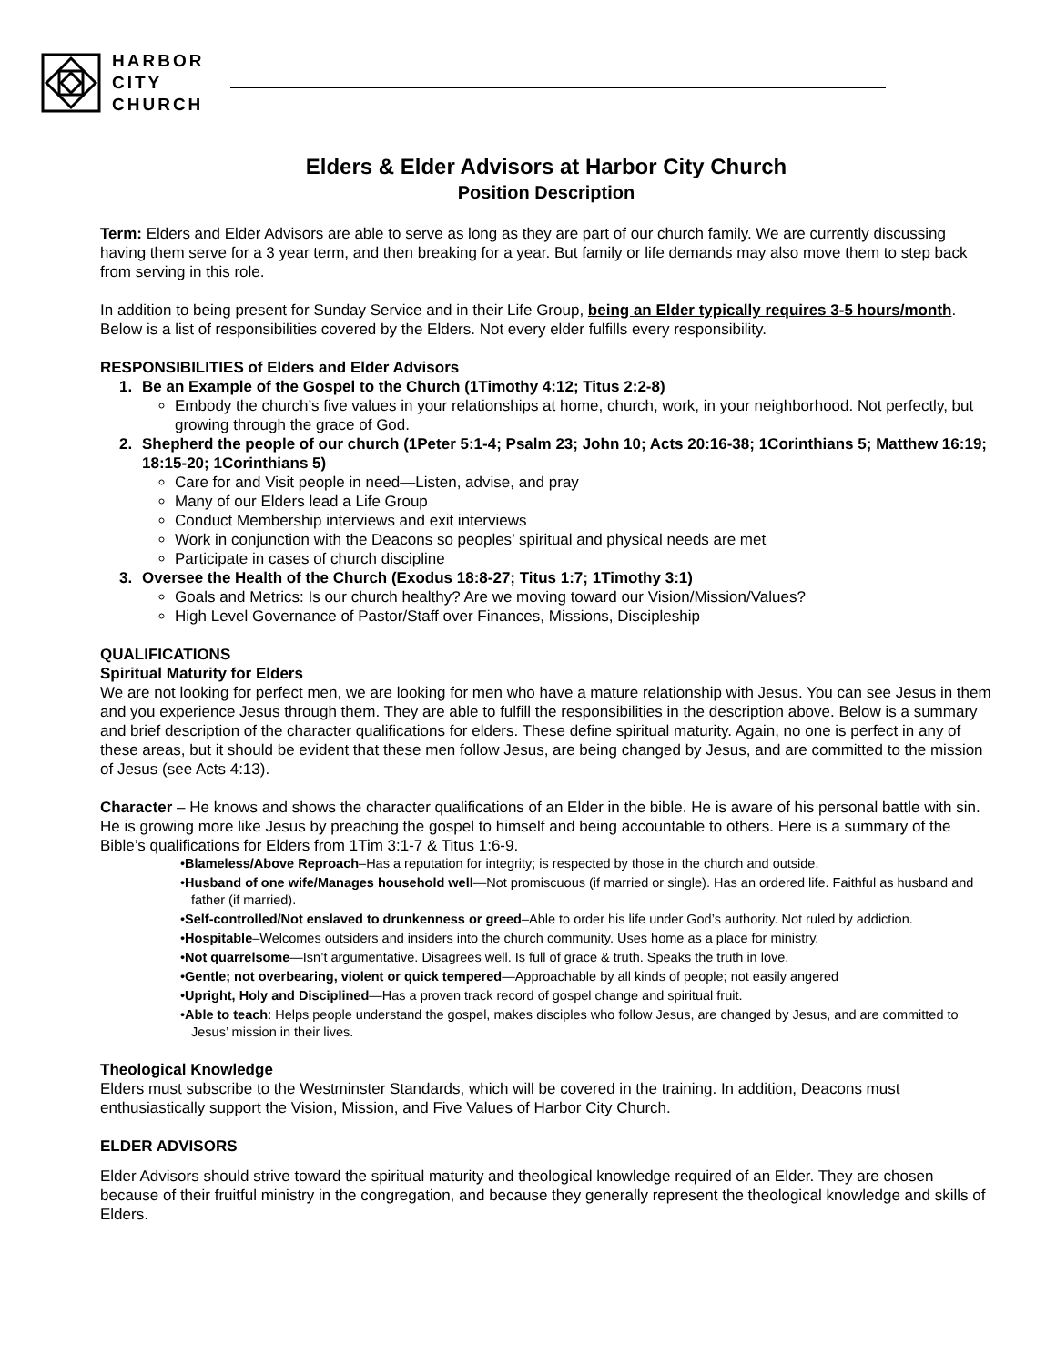HARBOR
CITY
CHURCH
Elders & Elder Advisors at Harbor City Church
Position Description
Term: Elders and Elder Advisors are able to serve as long as they are part of our church family. We are currently discussing having them serve for a 3 year term, and then breaking for a year. But family or life demands may also move them to step back from serving in this role.
In addition to being present for Sunday Service and in their Life Group, being an Elder typically requires 3-5 hours/month. Below is a list of responsibilities covered by the Elders. Not every elder fulfills every responsibility.
RESPONSIBILITIES of Elders and Elder Advisors
1. Be an Example of the Gospel to the Church (1Timothy 4:12; Titus 2:2-8)
Embody the church’s five values in your relationships at home, church, work, in your neighborhood. Not perfectly, but growing through the grace of God.
2. Shepherd the people of our church (1Peter 5:1-4; Psalm 23; John 10; Acts 20:16-38; 1Corinthians 5; Matthew 16:19; 18:15-20; 1Corinthians 5)
Care for and Visit people in need—Listen, advise, and pray
Many of our Elders lead a Life Group
Conduct Membership interviews and exit interviews
Work in conjunction with the Deacons so peoples’ spiritual and physical needs are met
Participate in cases of church discipline
3. Oversee the Health of the Church (Exodus 18:8-27; Titus 1:7; 1Timothy 3:1)
Goals and Metrics: Is our church healthy? Are we moving toward our Vision/Mission/Values?
High Level Governance of Pastor/Staff over Finances, Missions, Discipleship
QUALIFICATIONS
Spiritual Maturity for Elders
We are not looking for perfect men, we are looking for men who have a mature relationship with Jesus. You can see Jesus in them and you experience Jesus through them. They are able to fulfill the responsibilities in the description above. Below is a summary and brief description of the character qualifications for elders. These define spiritual maturity. Again, no one is perfect in any of these areas, but it should be evident that these men follow Jesus, are being changed by Jesus, and are committed to the mission of Jesus (see Acts 4:13).
Character – He knows and shows the character qualifications of an Elder in the bible. He is aware of his personal battle with sin. He is growing more like Jesus by preaching the gospel to himself and being accountable to others. Here is a summary of the Bible’s qualifications for Elders from 1Tim 3:1-7 & Titus 1:6-9.
•Blameless/Above Reproach–Has a reputation for integrity; is respected by those in the church and outside.
•Husband of one wife/Manages household well—Not promiscuous (if married or single). Has an ordered life. Faithful as husband and father (if married).
•Self-controlled/Not enslaved to drunkenness or greed–Able to order his life under God’s authority. Not ruled by addiction.
•Hospitable–Welcomes outsiders and insiders into the church community. Uses home as a place for ministry.
•Not quarrelsome—Isn’t argumentative. Disagrees well. Is full of grace & truth. Speaks the truth in love.
•Gentle; not overbearing, violent or quick tempered—Approachable by all kinds of people; not easily angered
•Upright, Holy and Disciplined—Has a proven track record of gospel change and spiritual fruit.
•Able to teach: Helps people understand the gospel, makes disciples who follow Jesus, are changed by Jesus, and are committed to Jesus’ mission in their lives.
Theological Knowledge
Elders must subscribe to the Westminster Standards, which will be covered in the training. In addition, Deacons must enthusiastically support the Vision, Mission, and Five Values of Harbor City Church.
ELDER ADVISORS
Elder Advisors should strive toward the spiritual maturity and theological knowledge required of an Elder. They are chosen because of their fruitful ministry in the congregation, and because they generally represent the theological knowledge and skills of Elders.